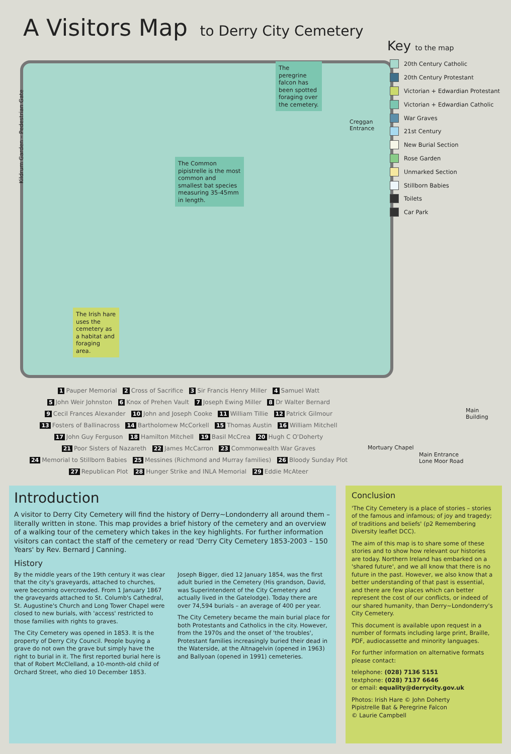A Visitors Map to Derry City Cemetery
The peregrine falcon has been spotted foraging over the cemetery.
The Common pipistrelle is the most common and smallest bat species measuring 35-45mm in length.
The Irish hare uses the cemetery as a habitat and foraging area.
Creggan
Entrance
Main
Building
Mortuary Chapel
Main Entrance
Lone Moor Road
Kildrum Garden – Pedestrian Gate
Key to the map
20th Century Catholic
20th Century Protestant
Victorian + Edwardian Protestant
Victorian + Edwardian Catholic
War Graves
21st Century
New Burial Section
Rose Garden
Unmarked Section
Stillborn Babies
Toilets
Car Park
1 Pauper Memorial 2 Cross of Sacrifice 3 Sir Francis Henry Miller 4 Samuel Watt
5 John Weir Johnston 6 Knox of Prehen Vault 7 Joseph Ewing Miller 8 Dr Walter Bernard
9 Cecil Frances Alexander 10 John and Joseph Cooke 11 William Tillie 12 Patrick Gilmour
13 Fosters of Ballinacross 14 Bartholomew McCorkell 15 Thomas Austin 16 William Mitchell
17 John Guy Ferguson 18 Hamilton Mitchell 19 Basil McCrea 20 Hugh C O'Doherty
21 Poor Sisters of Nazareth 22 James McCarron 23 Commonwealth War Graves
24 Memorial to Stillborn Babies 25 Messines (Richmond and Murray families) 26 Bloody Sunday Plot
27 Republican Plot 28 Hunger Strike and INLA Memorial 29 Eddie McAteer
Introduction
A visitor to Derry City Cemetery will find the history of Derry~Londonderry all around them – literally written in stone. This map provides a brief history of the cemetery and an overview of a walking tour of the cemetery which takes in the key highlights. For further information visitors can contact the staff of the cemetery or read 'Derry City Cemetery 1853-2003 – 150 Years' by Rev. Bernard J Canning.
History
By the middle years of the 19th century it was clear that the city's graveyards, attached to churches, were becoming overcrowded. From 1 January 1867 the graveyards attached to St. Columb's Cathedral, St. Augustine's Church and Long Tower Chapel were closed to new burials, with 'access' restricted to those families with rights to graves.
The City Cemetery was opened in 1853. It is the property of Derry City Council. People buying a grave do not own the grave but simply have the right to burial in it. The first reported burial here is that of Robert McClelland, a 10-month-old child of Orchard Street, who died 10 December 1853.
Joseph Bigger, died 12 January 1854, was the first adult buried in the Cemetery (His grandson, David, was Superintendent of the City Cemetery and actually lived in the Gatelodge). Today there are over 74,594 burials – an average of 400 per year.
The City Cemetery became the main burial place for both Protestants and Catholics in the city. However, from the 1970s and the onset of 'the troubles', Protestant families increasingly buried their dead in the Waterside, at the Altnagelvin (opened in 1963) and Ballyoan (opened in 1991) cemeteries.
Conclusion
'The City Cemetery is a place of stories – stories of the famous and infamous; of joy and tragedy; of traditions and beliefs' (p2 Remembering Diversity leaflet DCC).
The aim of this map is to share some of these stories and to show how relevant our histories are today. Northern Ireland has embarked on a 'shared future', and we all know that there is no future in the past. However, we also know that a better understanding of that past is essential, and there are few places which can better represent the cost of our conflicts, or indeed of our shared humanity, than Derry~Londonderry's City Cemetery.
This document is available upon request in a number of formats including large print, Braille, PDF, audiocassette and minority languages.
For further information on alternative formats please contact:
telephone: (028) 7136 5151
textphone: (028) 7137 6646
or email: equality@derrycity.gov.uk
Photos: Irish Hare © John Doherty
Pipistrelle Bat & Peregrine Falcon
© Laurie Campbell